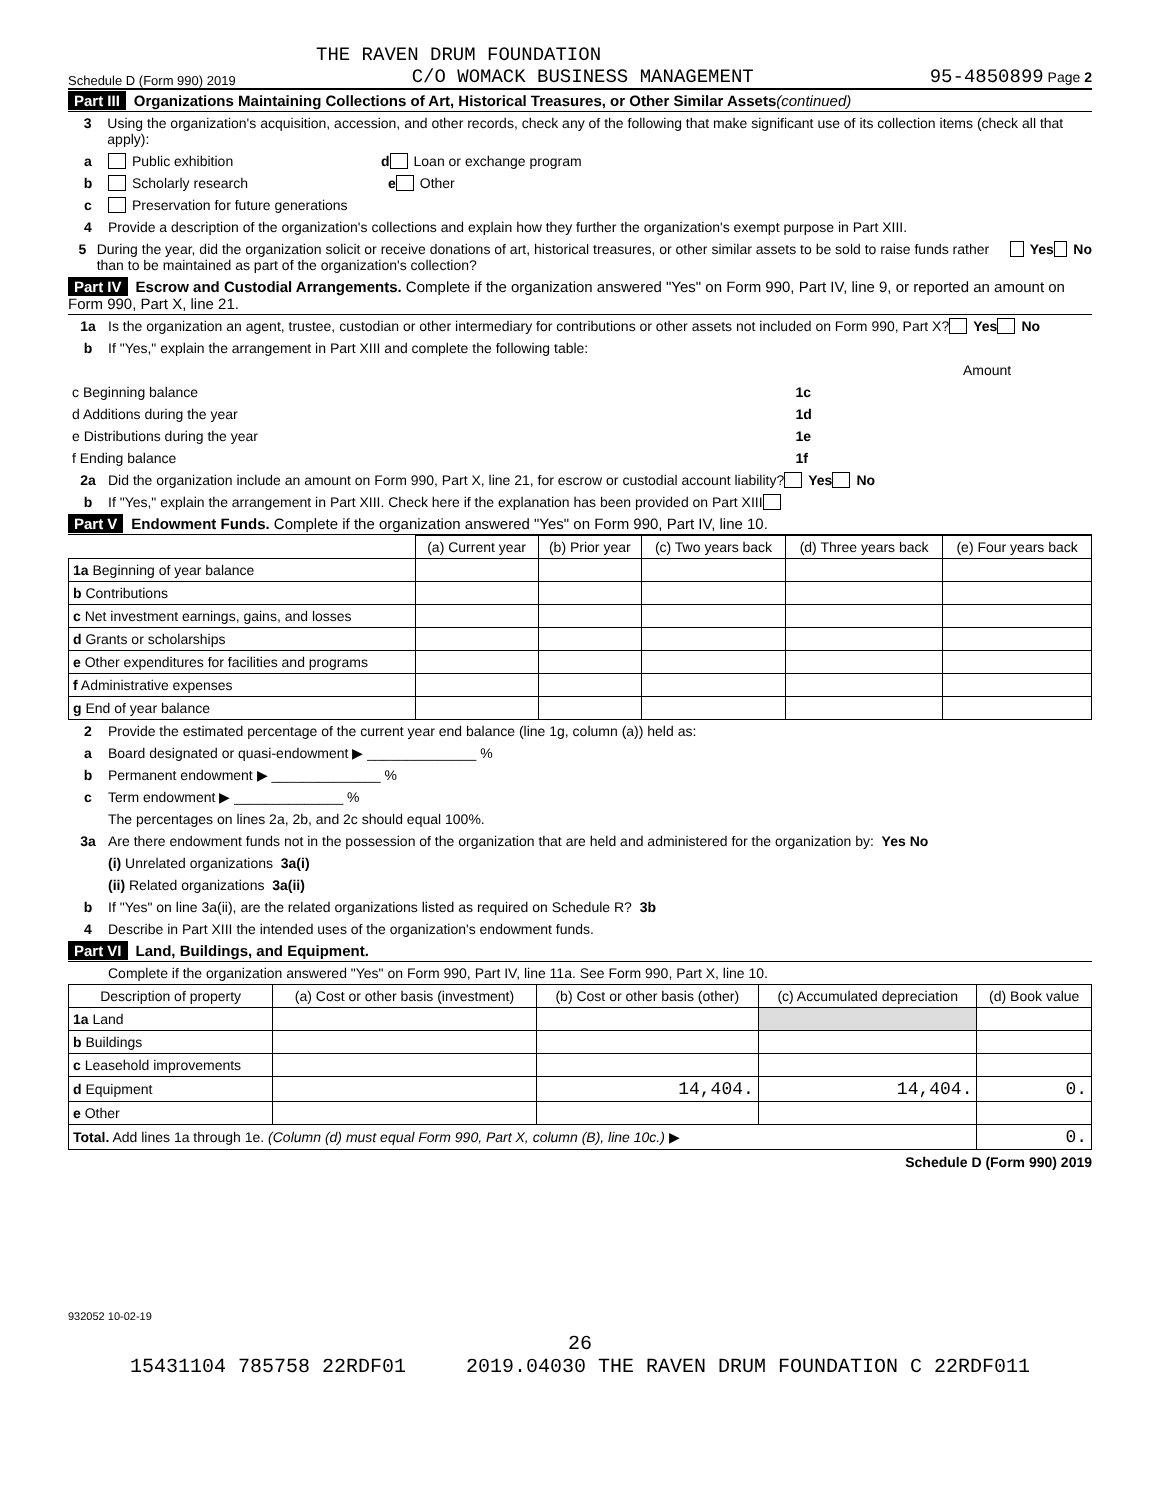THE RAVEN DRUM FOUNDATION
Schedule D (Form 990) 2019 C/O WOMACK BUSINESS MANAGEMENT 95-4850899 Page 2
Part III Organizations Maintaining Collections of Art, Historical Treasures, or Other Similar Assets(continued)
3 Using the organization's acquisition, accession, and other records, check any of the following that make significant use of its collection items (check all that apply):
a Public exhibition d Loan or exchange program
b Scholarly research e Other
c Preservation for future generations
4 Provide a description of the organization's collections and explain how they further the organization's exempt purpose in Part XIII.
5 During the year, did the organization solicit or receive donations of art, historical treasures, or other similar assets to be sold to raise funds rather than to be maintained as part of the organization's collection? Yes No
Part IV Escrow and Custodial Arrangements. Complete if the organization answered "Yes" on Form 990, Part IV, line 9, or reported an amount on Form 990, Part X, line 21.
1a Is the organization an agent, trustee, custodian or other intermediary for contributions or other assets not included on Form 990, Part X? Yes No
b If "Yes," explain the arrangement in Part XIII and complete the following table:
| | | Amount |
| c Beginning balance | 1c | |
| d Additions during the year | 1d | |
| e Distributions during the year | 1e | |
| f Ending balance | 1f | |
2a Did the organization include an amount on Form 990, Part X, line 21, for escrow or custodial account liability? Yes No
b If "Yes," explain the arrangement in Part XIII. Check here if the explanation has been provided on Part XIII
Part V Endowment Funds. Complete if the organization answered "Yes" on Form 990, Part IV, line 10.
| | (a) Current year | (b) Prior year | (c) Two years back | (d) Three years back | (e) Four years back |
| --- | --- | --- | --- | --- | --- |
| 1a Beginning of year balance | | | | | |
| b Contributions | | | | | |
| c Net investment earnings, gains, and losses | | | | | |
| d Grants or scholarships | | | | | |
| e Other expenditures for facilities and programs | | | | | |
| f Administrative expenses | | | | | |
| g End of year balance | | | | | |
2 Provide the estimated percentage of the current year end balance (line 1g, column (a)) held as:
a Board designated or quasi-endowment ▶ ______________ %
b Permanent endowment ▶ ______________ %
c Term endowment ▶ ______________ %
The percentages on lines 2a, 2b, and 2c should equal 100%.
3a Are there endowment funds not in the possession of the organization that are held and administered for the organization by: Yes No
(i) Unrelated organizations 3a(i)
(ii) Related organizations 3a(ii)
b If "Yes" on line 3a(ii), are the related organizations listed as required on Schedule R? 3b
4 Describe in Part XIII the intended uses of the organization's endowment funds.
Part VI Land, Buildings, and Equipment.
Complete if the organization answered "Yes" on Form 990, Part IV, line 11a. See Form 990, Part X, line 10.
| Description of property | (a) Cost or other basis (investment) | (b) Cost or other basis (other) | (c) Accumulated depreciation | (d) Book value |
| --- | --- | --- | --- | --- |
| 1a Land | | | | |
| b Buildings | | | | |
| c Leasehold improvements | | | | |
| d Equipment | | 14,404. | 14,404. | 0. |
| e Other | | | | |
| Total. Add lines 1a through 1e. (Column (d) must equal Form 990, Part X, column (B), line 10c.) ▶ | | | | 0. |
Schedule D (Form 990) 2019
932052 10-02-19
26
15431104 785758 22RDF01 2019.04030 THE RAVEN DRUM FOUNDATION C 22RDF011